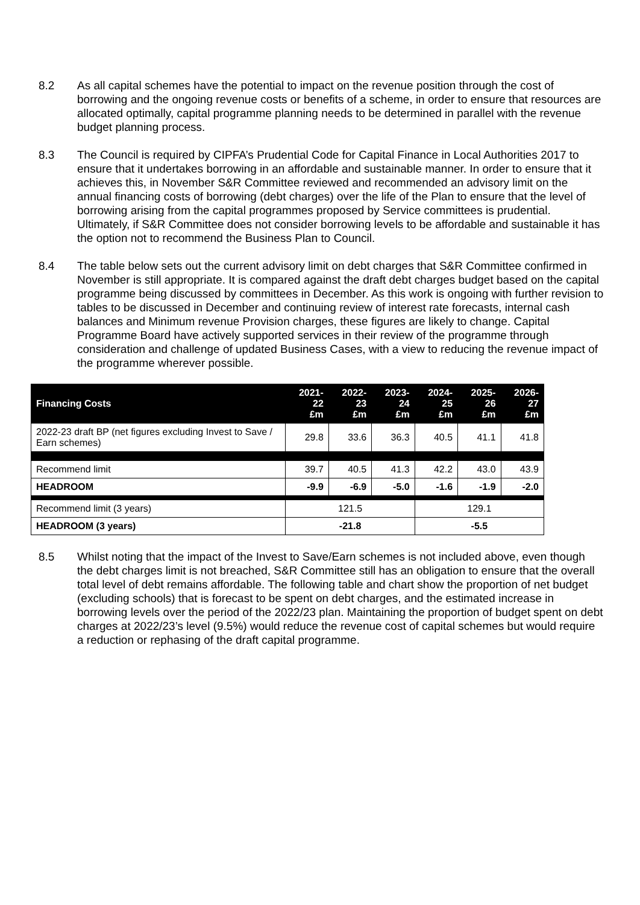8.2 As all capital schemes have the potential to impact on the revenue position through the cost of borrowing and the ongoing revenue costs or benefits of a scheme, in order to ensure that resources are allocated optimally, capital programme planning needs to be determined in parallel with the revenue budget planning process.
8.3 The Council is required by CIPFA’s Prudential Code for Capital Finance in Local Authorities 2017 to ensure that it undertakes borrowing in an affordable and sustainable manner. In order to ensure that it achieves this, in November S&R Committee reviewed and recommended an advisory limit on the annual financing costs of borrowing (debt charges) over the life of the Plan to ensure that the level of borrowing arising from the capital programmes proposed by Service committees is prudential. Ultimately, if S&R Committee does not consider borrowing levels to be affordable and sustainable it has the option not to recommend the Business Plan to Council.
8.4 The table below sets out the current advisory limit on debt charges that S&R Committee confirmed in November is still appropriate. It is compared against the draft debt charges budget based on the capital programme being discussed by committees in December. As this work is ongoing with further revision to tables to be discussed in December and continuing review of interest rate forecasts, internal cash balances and Minimum revenue Provision charges, these figures are likely to change. Capital Programme Board have actively supported services in their review of the programme through consideration and challenge of updated Business Cases, with a view to reducing the revenue impact of the programme wherever possible.
| Financing Costs | 2021-22 £m | 2022-23 £m | 2023-24 £m | 2024-25 £m | 2025-26 £m | 2026-27 £m |
| --- | --- | --- | --- | --- | --- | --- |
| 2022-23 draft BP (net figures excluding Invest to Save / Earn schemes) | 29.8 | 33.6 | 36.3 | 40.5 | 41.1 | 41.8 |
| Recommend limit | 39.7 | 40.5 | 41.3 | 42.2 | 43.0 | 43.9 |
| HEADROOM | -9.9 | -6.9 | -5.0 | -1.6 | -1.9 | -2.0 |
| Recommend limit (3 years) | 121.5 | | | 129.1 | | |
| HEADROOM (3 years) | -21.8 | | | -5.5 | | |
8.5 Whilst noting that the impact of the Invest to Save/Earn schemes is not included above, even though the debt charges limit is not breached, S&R Committee still has an obligation to ensure that the overall total level of debt remains affordable. The following table and chart show the proportion of net budget (excluding schools) that is forecast to be spent on debt charges, and the estimated increase in borrowing levels over the period of the 2022/23 plan. Maintaining the proportion of budget spent on debt charges at 2022/23’s level (9.5%) would reduce the revenue cost of capital schemes but would require a reduction or rephasing of the draft capital programme.